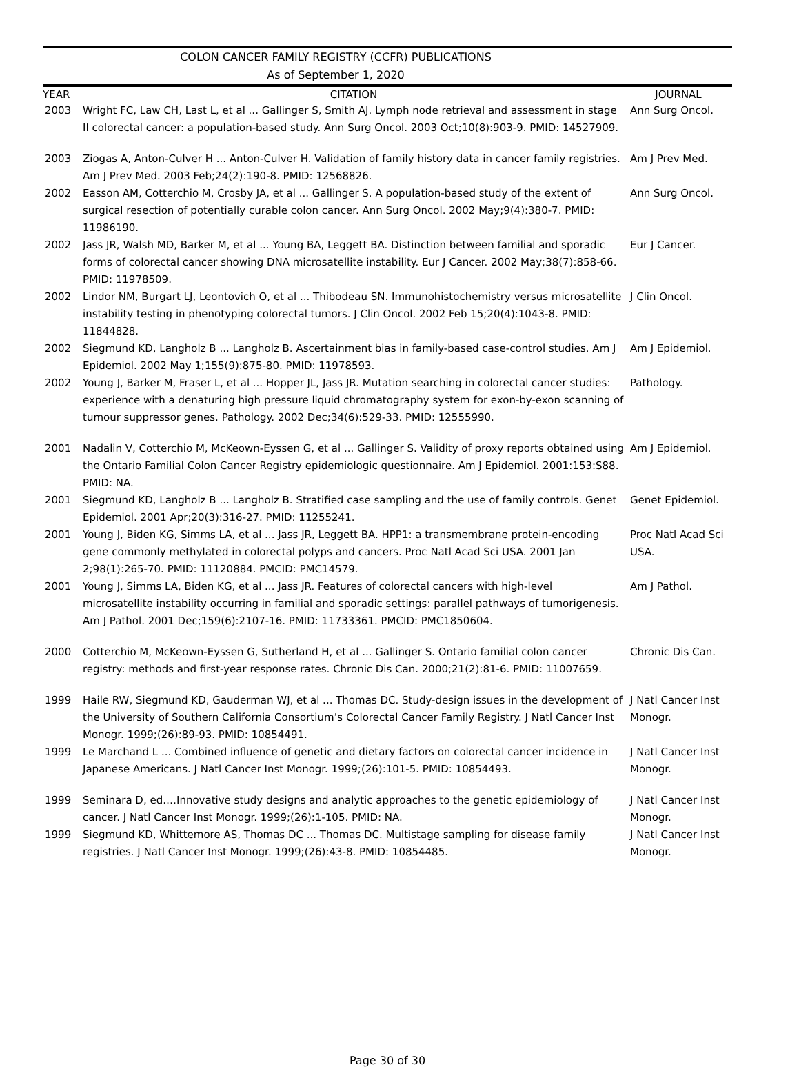COLON CANCER FAMILY REGISTRY (CCFR) PUBLICATIONS
As of September 1, 2020
| YEAR | CITATION | JOURNAL |
| --- | --- | --- |
| 2003 | Wright FC, Law CH, Last L, et al ... Gallinger S, Smith AJ. Lymph node retrieval and assessment in stage II colorectal cancer: a population-based study. Ann Surg Oncol. 2003 Oct;10(8):903-9. PMID: 14527909. | Ann Surg Oncol. |
| 2003 | Ziogas A, Anton-Culver H ... Anton-Culver H. Validation of family history data in cancer family registries. Am J Prev Med. 2003 Feb;24(2):190-8. PMID: 12568826. | Am J Prev Med. |
| 2002 | Easson AM, Cotterchio M, Crosby JA, et al ... Gallinger S. A population-based study of the extent of surgical resection of potentially curable colon cancer. Ann Surg Oncol. 2002 May;9(4):380-7. PMID: 11986190. | Ann Surg Oncol. |
| 2002 | Jass JR, Walsh MD, Barker M, et al ... Young BA, Leggett BA. Distinction between familial and sporadic forms of colorectal cancer showing DNA microsatellite instability. Eur J Cancer. 2002 May;38(7):858-66. PMID: 11978509. | Eur J Cancer. |
| 2002 | Lindor NM, Burgart LJ, Leontovich O, et al ... Thibodeau SN. Immunohistochemistry versus microsatellite instability testing in phenotyping colorectal tumors. J Clin Oncol. 2002 Feb 15;20(4):1043-8. PMID: 11844828. | J Clin Oncol. |
| 2002 | Siegmund KD, Langholz B ... Langholz B. Ascertainment bias in family-based case-control studies. Am J Epidemiol. 2002 May 1;155(9):875-80. PMID: 11978593. | Am J Epidemiol. |
| 2002 | Young J, Barker M, Fraser L, et al ... Hopper JL, Jass JR. Mutation searching in colorectal cancer studies: experience with a denaturing high pressure liquid chromatography system for exon-by-exon scanning of tumour suppressor genes. Pathology. 2002 Dec;34(6):529-33. PMID: 12555990. | Pathology. |
| 2001 | Nadalin V, Cotterchio M, McKeown-Eyssen G, et al ... Gallinger S. Validity of proxy reports obtained using the Ontario Familial Colon Cancer Registry epidemiologic questionnaire. Am J Epidemiol. 2001:153:S88. PMID: NA. | Am J Epidemiol. |
| 2001 | Siegmund KD, Langholz B ... Langholz B. Stratified case sampling and the use of family controls. Genet Epidemiol. 2001 Apr;20(3):316-27. PMID: 11255241. | Genet Epidemiol. |
| 2001 | Young J, Biden KG, Simms LA, et al ... Jass JR, Leggett BA. HPP1: a transmembrane protein-encoding gene commonly methylated in colorectal polyps and cancers. Proc Natl Acad Sci USA. 2001 Jan 2;98(1):265-70. PMID: 11120884. PMCID: PMC14579. | Proc Natl Acad Sci USA. |
| 2001 | Young J, Simms LA, Biden KG, et al ... Jass JR. Features of colorectal cancers with high-level microsatellite instability occurring in familial and sporadic settings: parallel pathways of tumorigenesis. Am J Pathol. 2001 Dec;159(6):2107-16. PMID: 11733361. PMCID: PMC1850604. | Am J Pathol. |
| 2000 | Cotterchio M, McKeown-Eyssen G, Sutherland H, et al ... Gallinger S. Ontario familial colon cancer registry: methods and first-year response rates. Chronic Dis Can. 2000;21(2):81-6. PMID: 11007659. | Chronic Dis Can. |
| 1999 | Haile RW, Siegmund KD, Gauderman WJ, et al ... Thomas DC. Study-design issues in the development of the University of Southern California Consortium’s Colorectal Cancer Family Registry. J Natl Cancer Inst Monogr. 1999;(26):89-93. PMID: 10854491. | J Natl Cancer Inst Monogr. |
| 1999 | Le Marchand L ... Combined influence of genetic and dietary factors on colorectal cancer incidence in Japanese Americans. J Natl Cancer Inst Monogr. 1999;(26):101-5. PMID: 10854493. | J Natl Cancer Inst Monogr. |
| 1999 | Seminara D, ed.…Innovative study designs and analytic approaches to the genetic epidemiology of cancer. J Natl Cancer Inst Monogr. 1999;(26):1-105. PMID: NA. | J Natl Cancer Inst Monogr. |
| 1999 | Siegmund KD, Whittemore AS, Thomas DC ... Thomas DC. Multistage sampling for disease family registries. J Natl Cancer Inst Monogr. 1999;(26):43-8. PMID: 10854485. | J Natl Cancer Inst Monogr. |
Page 30 of 30